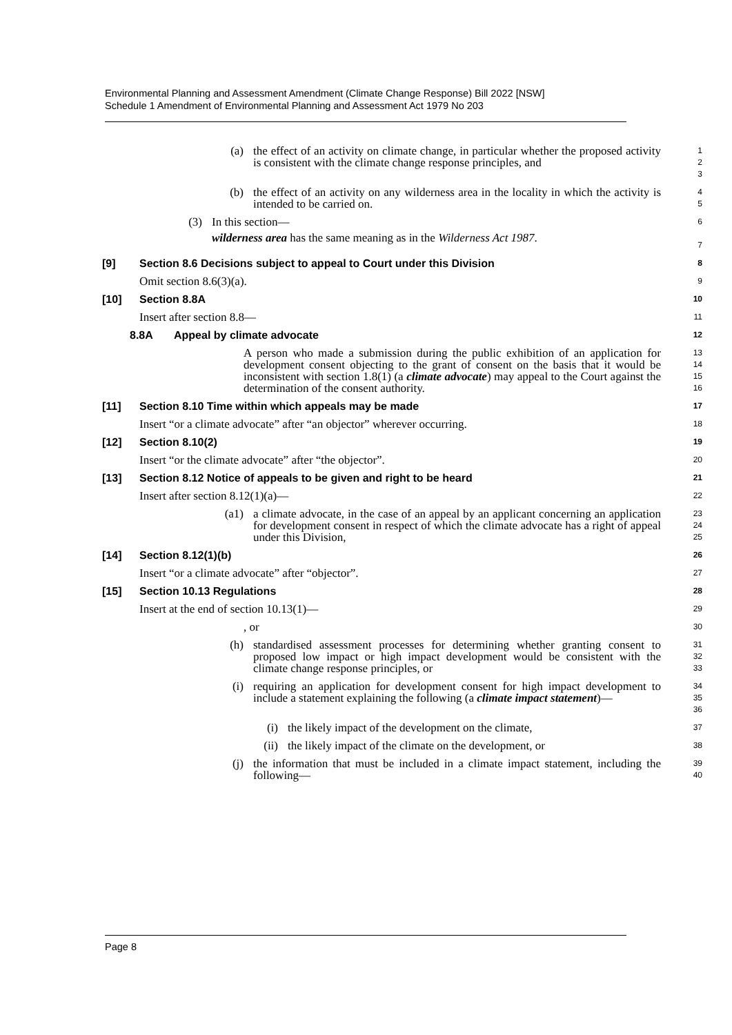Environmental Planning and Assessment Amendment (Climate Change Response) Bill 2022 [NSW]
Schedule 1 Amendment of Environmental Planning and Assessment Act 1979 No 203
(a) the effect of an activity on climate change, in particular whether the proposed activity is consistent with the climate change response principles, and
1
2
3
(b) the effect of an activity on any wilderness area in the locality in which the activity is intended to be carried on.
4
5
(3) In this section—
wilderness area has the same meaning as in the Wilderness Act 1987.
6
7
[9] Section 8.6 Decisions subject to appeal to Court under this Division
8
Omit section 8.6(3)(a).
9
[10] Section 8.8A
10
Insert after section 8.8—
11
8.8A Appeal by climate advocate
12
A person who made a submission during the public exhibition of an application for development consent objecting to the grant of consent on the basis that it would be inconsistent with section 1.8(1) (a climate advocate) may appeal to the Court against the determination of the consent authority.
13
14
15
16
[11] Section 8.10 Time within which appeals may be made
17
Insert “or a climate advocate” after “an objector” wherever occurring.
18
[12] Section 8.10(2)
19
Insert “or the climate advocate” after “the objector”.
20
[13] Section 8.12 Notice of appeals to be given and right to be heard
21
Insert after section 8.12(1)(a)—
22
(a1) a climate advocate, in the case of an appeal by an applicant concerning an application for development consent in respect of which the climate advocate has a right of appeal under this Division,
23
24
25
[14] Section 8.12(1)(b)
26
Insert “or a climate advocate” after “objector”.
27
[15] Section 10.13 Regulations
28
Insert at the end of section 10.13(1)—
29
, or
30
(h) standardised assessment processes for determining whether granting consent to proposed low impact or high impact development would be consistent with the climate change response principles, or
31
32
33
(i) requiring an application for development consent for high impact development to include a statement explaining the following (a climate impact statement)—
34
35
36
(i) the likely impact of the development on the climate,
37
(ii) the likely impact of the climate on the development, or
38
(j) the information that must be included in a climate impact statement, including the following—
39
40
Page 8